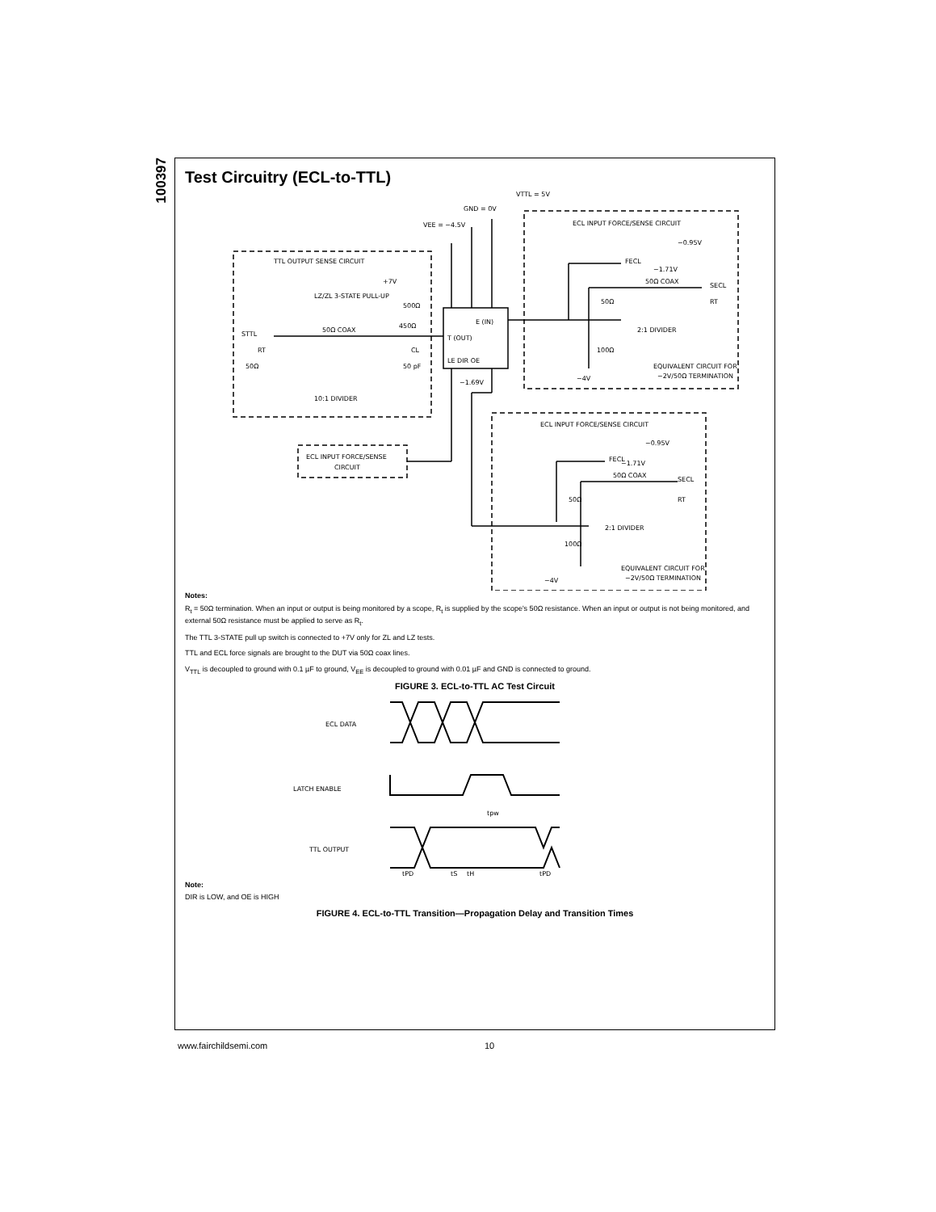100397
Test Circuitry (ECL-to-TTL)
VTTL = 5V
GND = 0V
VEE = −4.5V
TTL OUTPUT SENSE CIRCUIT
+7V
LZ/ZL 3-STATE PULL-UP
500Ω
50Ω COAX
450Ω
STTL
RT
50Ω
CL
50 pF
10:1 DIVIDER
E (IN)
T (OUT)
LE DIR OE
−1.69V
ECL INPUT FORCE/SENSE CIRCUIT
−0.95V
FECL
−1.71V
50Ω COAX
SECL
50Ω
RT
2:1 DIVIDER
100Ω
−4V
EQUIVALENT CIRCUIT FOR
−2V/50Ω TERMINATION
ECL INPUT FORCE/SENSE
CIRCUIT
ECL INPUT FORCE/SENSE CIRCUIT
−0.95V
FECL
−1.71V
50Ω COAX
SECL
50Ω
RT
2:1 DIVIDER
100Ω
−4V
EQUIVALENT CIRCUIT FOR
−2V/50Ω TERMINATION
Notes:
R<sub>t</sub> = 50Ω termination. When an input or output is being monitored by a scope, R<sub>t</sub> is supplied by the scope's 50Ω resistance. When an input or output is not being monitored, and external 50Ω resistance must be applied to serve as R<sub>t</sub>.
The TTL 3-STATE pull up switch is connected to +7V only for ZL and LZ tests.
TTL and ECL force signals are brought to the DUT via 50Ω coax lines.
V<sub>TTL</sub> is decoupled to ground with 0.1 µF to ground, V<sub>EE</sub> is decoupled to ground with 0.01 µF and GND is connected to ground.
FIGURE 3. ECL-to-TTL AC Test Circuit
ECL DATA
LATCH ENABLE
TTL OUTPUT
tpw
tPD
tS
tH
tPD
Note:
DIR is LOW, and OE is HIGH
FIGURE 4. ECL-to-TTL Transition—Propagation Delay and Transition Times
www.fairchildsemi.com 10